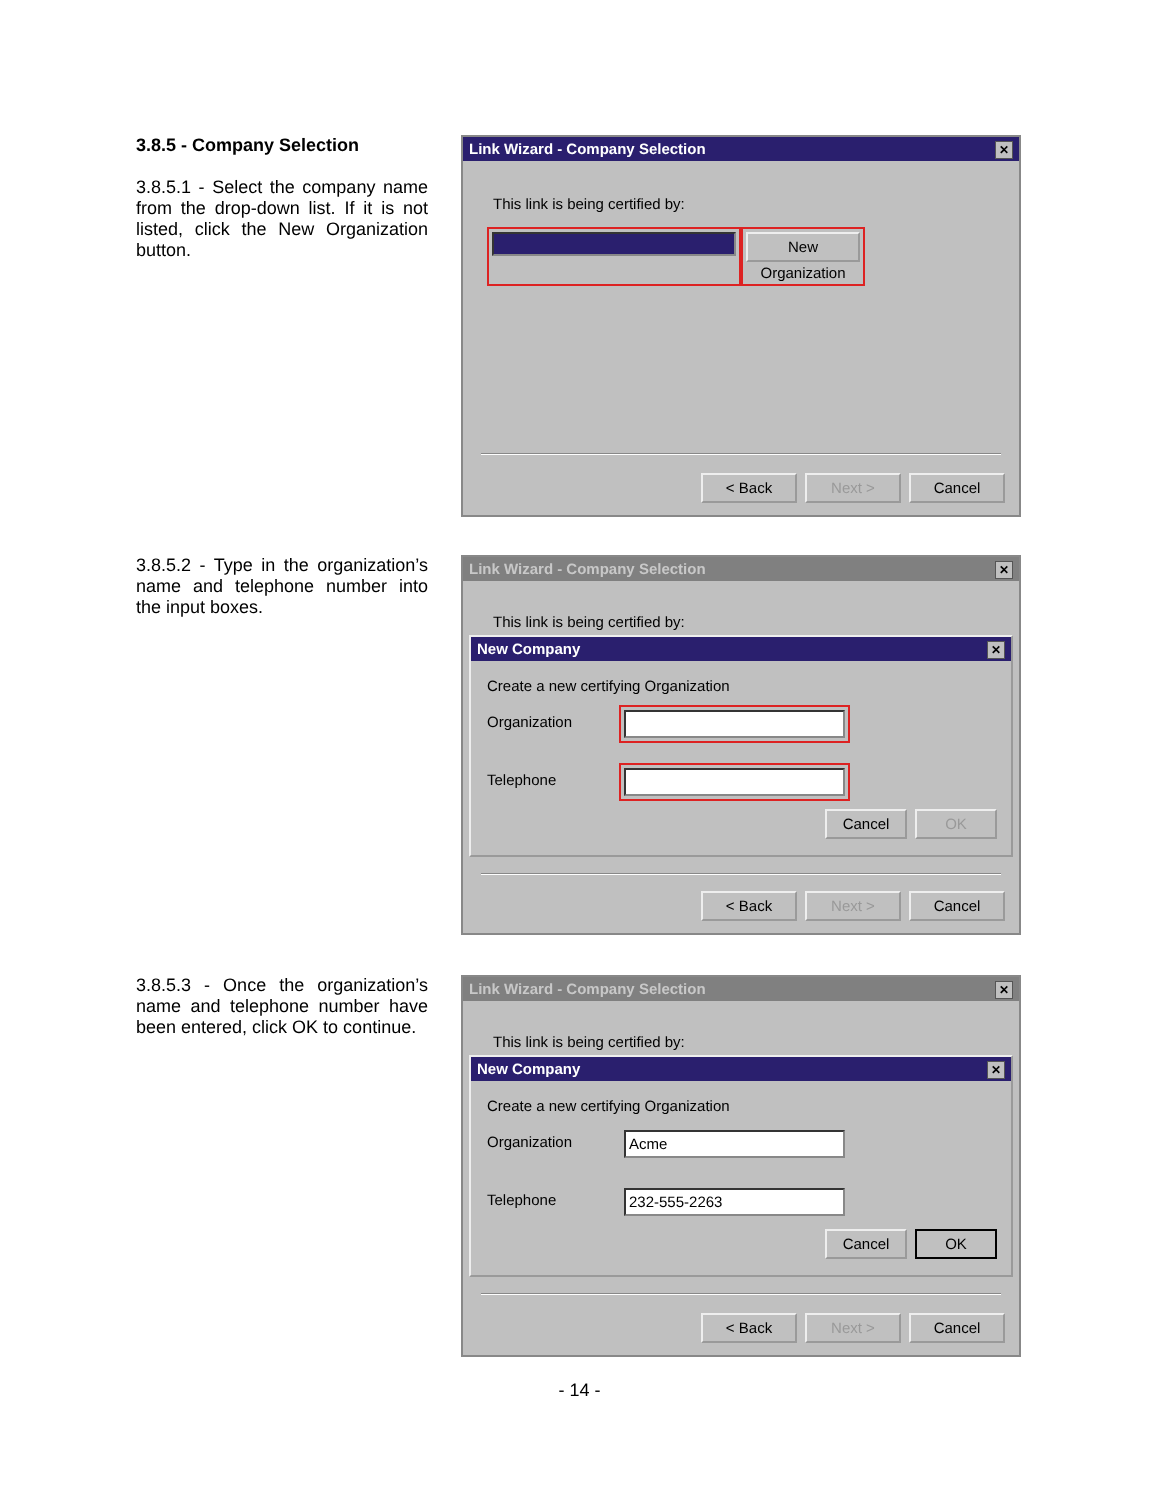3.8.5 - Company Selection
3.8.5.1 - Select the company name from the drop-down list. If it is not listed, click the New Organization button.
Link Wizard - Company Selection ✕
This link is being certified by:
New Organization
< Back Next > Cancel
3.8.5.2 - Type in the organization’s name and telephone number into the input boxes.
Link Wizard - Company Selection ✕
This link is being certified by:
New Company ✕
Create a new certifying Organization
Organization
Telephone
Cancel OK
< Back Next > Cancel
3.8.5.3 - Once the organization’s name and telephone number have been entered, click OK to continue.
Link Wizard - Company Selection ✕
This link is being certified by:
New Company ✕
Create a new certifying Organization
Organization Acme
Telephone 232-555-2263
Cancel OK
< Back Next > Cancel
- 14 -